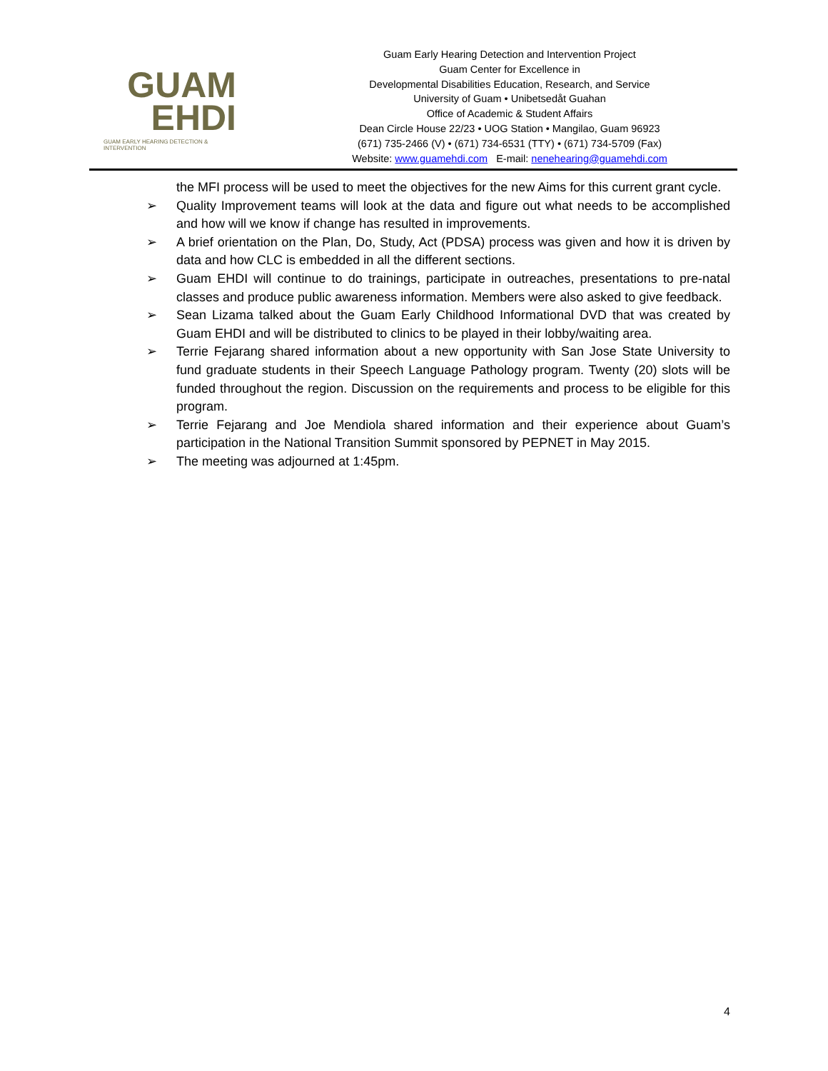GUAM
EHDI
GUAM EARLY HEARING DETECTION & INTERVENTION
Guam Early Hearing Detection and Intervention Project
Guam Center for Excellence in
Developmental Disabilities Education, Research, and Service
University of Guam • Unibetsedåt Guahan
Office of Academic & Student Affairs
Dean Circle House 22/23 • UOG Station • Mangilao, Guam 96923
(671) 735-2466 (V) • (671) 734-6531 (TTY) • (671) 734-5709 (Fax)
Website: www.guamehdi.com E-mail: nenehearing@guamehdi.com
the MFI process will be used to meet the objectives for the new Aims for this current grant cycle.
➢ Quality Improvement teams will look at the data and figure out what needs to be accomplished and how will we know if change has resulted in improvements.
➢ A brief orientation on the Plan, Do, Study, Act (PDSA) process was given and how it is driven by data and how CLC is embedded in all the different sections.
➢ Guam EHDI will continue to do trainings, participate in outreaches, presentations to pre-natal classes and produce public awareness information. Members were also asked to give feedback.
➢ Sean Lizama talked about the Guam Early Childhood Informational DVD that was created by Guam EHDI and will be distributed to clinics to be played in their lobby/waiting area.
➢ Terrie Fejarang shared information about a new opportunity with San Jose State University to fund graduate students in their Speech Language Pathology program. Twenty (20) slots will be funded throughout the region. Discussion on the requirements and process to be eligible for this program.
➢ Terrie Fejarang and Joe Mendiola shared information and their experience about Guam’s participation in the National Transition Summit sponsored by PEPNET in May 2015.
➢ The meeting was adjourned at 1:45pm.
4